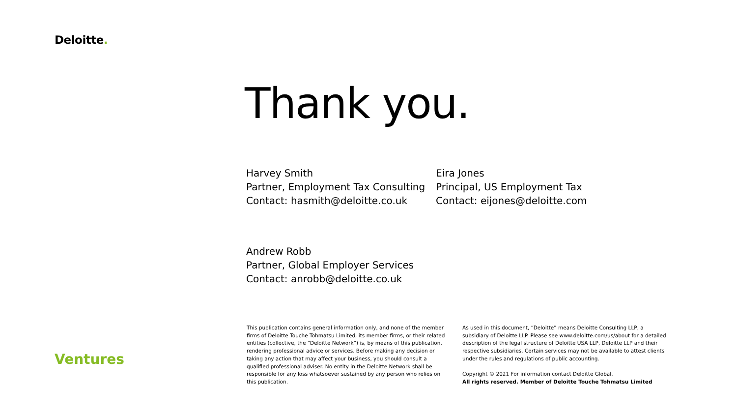Deloitte.
Thank you.
Harvey Smith
Partner, Employment Tax Consulting
Contact: hasmith@deloitte.co.uk
Eira Jones
Principal, US Employment Tax
Contact: eijones@deloitte.com
Andrew Robb
Partner, Global Employer Services
Contact: anrobb@deloitte.co.uk
Ventures
This publication contains general information only, and none of the member firms of Deloitte Touche Tohmatsu Limited, its member firms, or their related entities (collective, the “Deloitte Network”) is, by means of this publication, rendering professional advice or services. Before making any decision or taking any action that may affect your business, you should consult a qualified professional adviser. No entity in the Deloitte Network shall be responsible for any loss whatsoever sustained by any person who relies on this publication.
As used in this document, “Deloitte” means Deloitte Consulting LLP, a subsidiary of Deloitte LLP. Please see www.deloitte.com/us/about for a detailed description of the legal structure of Deloitte USA LLP, Deloitte LLP and their respective subsidiaries. Certain services may not be available to attest clients under the rules and regulations of public accounting.
Copyright © 2021 For information contact Deloitte Global.
All rights reserved. Member of Deloitte Touche Tohmatsu Limited